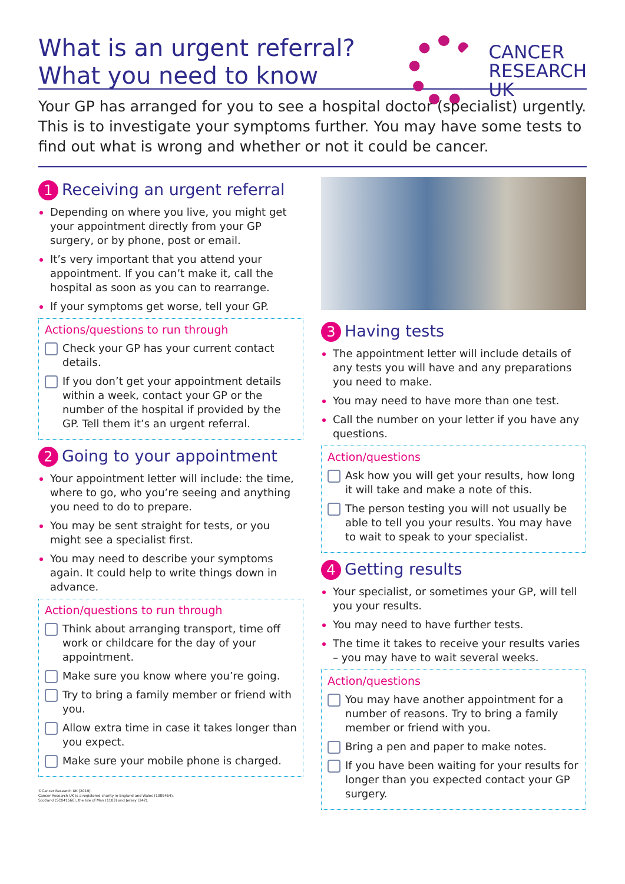What is an urgent referral?
What you need to know
CANCER
RESEARCH
UK
Your GP has arranged for you to see a hospital doctor (specialist) urgently. This is to investigate your symptoms further. You may have some tests to find out what is wrong and whether or not it could be cancer.
1 Receiving an urgent referral
Depending on where you live, you might get your appointment directly from your GP surgery, or by phone, post or email.
It’s very important that you attend your appointment. If you can’t make it, call the hospital as soon as you can to rearrange.
If your symptoms get worse, tell your GP.
Actions/questions to run through
Check your GP has your current contact details.
If you don’t get your appointment details within a week, contact your GP or the number of the hospital if provided by the GP. Tell them it’s an urgent referral.
2 Going to your appointment
Your appointment letter will include: the time, where to go, who you’re seeing and anything you need to do to prepare.
You may be sent straight for tests, or you might see a specialist first.
You may need to describe your symptoms again. It could help to write things down in advance.
Action/questions to run through
Think about arranging transport, time off work or childcare for the day of your appointment.
Make sure you know where you’re going.
Try to bring a family member or friend with you.
Allow extra time in case it takes longer than you expect.
Make sure your mobile phone is charged.
©Cancer Research UK [2019].
Cancer Research UK is a registered charity in England and Wales (1089464),
Scotland (SC041666), the Isle of Man (1103) and Jersey (247).
3 Having tests
The appointment letter will include details of any tests you will have and any preparations you need to make.
You may need to have more than one test.
Call the number on your letter if you have any questions.
Action/questions
Ask how you will get your results, how long it will take and make a note of this.
The person testing you will not usually be able to tell you your results. You may have to wait to speak to your specialist.
4 Getting results
Your specialist, or sometimes your GP, will tell you your results.
You may need to have further tests.
The time it takes to receive your results varies – you may have to wait several weeks.
Action/questions
You may have another appointment for a number of reasons. Try to bring a family member or friend with you.
Bring a pen and paper to make notes.
If you have been waiting for your results for longer than you expected contact your GP surgery.